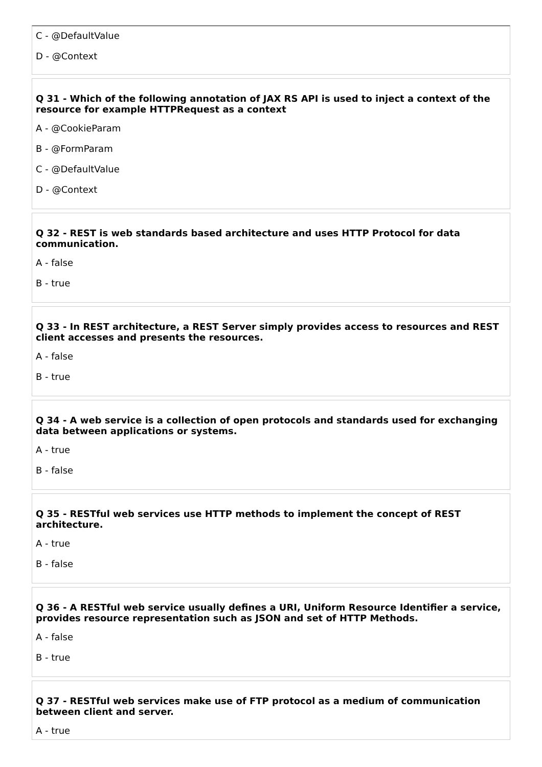C - @DefaultValue
D - @Context
Q 31 - Which of the following annotation of JAX RS API is used to inject a context of the resource for example HTTPRequest as a context
A - @CookieParam
B - @FormParam
C - @DefaultValue
D - @Context
Q 32 - REST is web standards based architecture and uses HTTP Protocol for data communication.
A - false
B - true
Q 33 - In REST architecture, a REST Server simply provides access to resources and REST client accesses and presents the resources.
A - false
B - true
Q 34 - A web service is a collection of open protocols and standards used for exchanging data between applications or systems.
A - true
B - false
Q 35 - RESTful web services use HTTP methods to implement the concept of REST architecture.
A - true
B - false
Q 36 - A RESTful web service usually defines a URI, Uniform Resource Identifier a service, provides resource representation such as JSON and set of HTTP Methods.
A - false
B - true
Q 37 - RESTful web services make use of FTP protocol as a medium of communication between client and server.
A - true